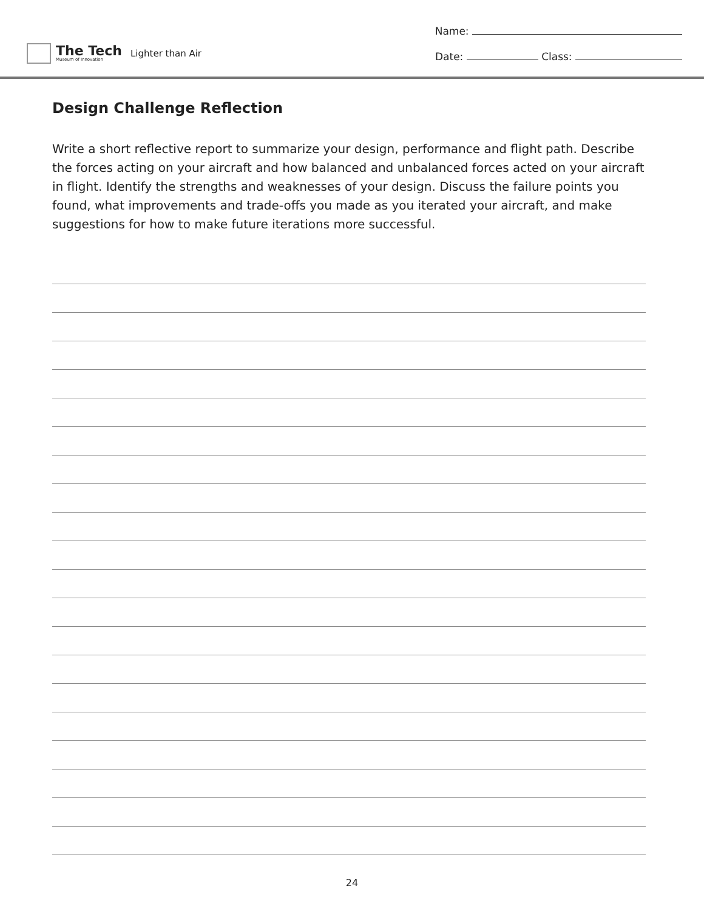The Tech
Museum of Innovation
Lighter than Air
Name:
Date: Class:
Design Challenge Reflection
Write a short reflective report to summarize your design, performance and flight path. Describe the forces acting on your aircraft and how balanced and unbalanced forces acted on your aircraft in flight. Identify the strengths and weaknesses of your design. Discuss the failure points you found, what improvements and trade-offs you made as you iterated your aircraft, and make suggestions for how to make future iterations more successful.
24